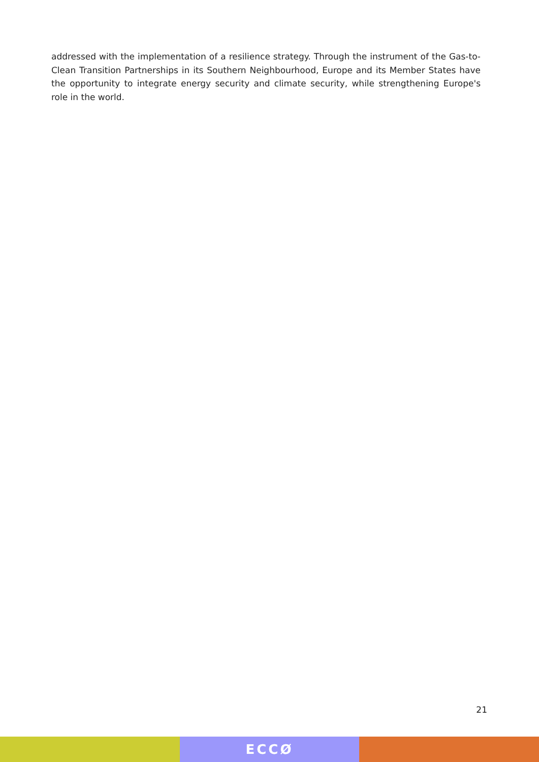addressed with the implementation of a resilience strategy. Through the instrument of the Gas-to-Clean Transition Partnerships in its Southern Neighbourhood, Europe and its Member States have the opportunity to integrate energy security and climate security, while strengthening Europe's role in the world.
21
ECCØ